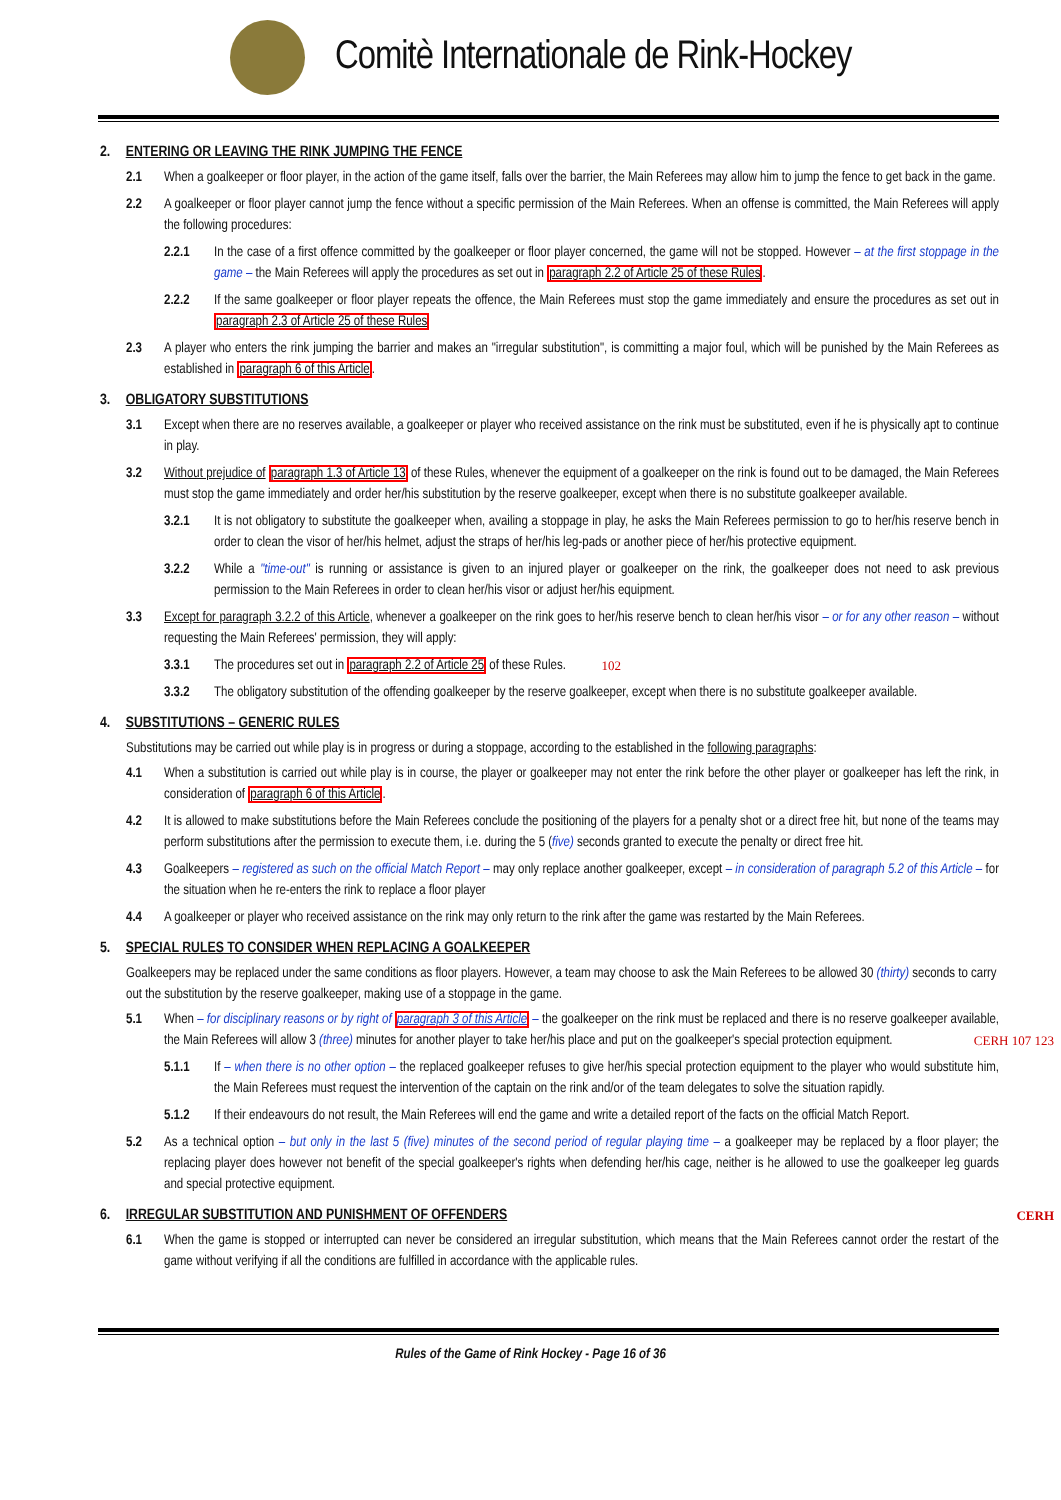Comitè Internationale de Rink-Hockey
2. ENTERING OR LEAVING THE RINK JUMPING THE FENCE
2.1 When a goalkeeper or floor player, in the action of the game itself, falls over the barrier, the Main Referees may allow him to jump the fence to get back in the game.
2.2 A goalkeeper or floor player cannot jump the fence without a specific permission of the Main Referees. When an offense is committed, the Main Referees will apply the following procedures:
2.2.1 In the case of a first offence committed by the goalkeeper or floor player concerned, the game will not be stopped. However – at the first stoppage in the game – the Main Referees will apply the procedures as set out in paragraph 2.2 of Article 25 of these Rules.
2.2.2 If the same goalkeeper or floor player repeats the offence, the Main Referees must stop the game immediately and ensure the procedures as set out in paragraph 2.3 of Article 25 of these Rules
2.3 A player who enters the rink jumping the barrier and makes an "irregular substitution", is committing a major foul, which will be punished by the Main Referees as established in paragraph 6 of this Article.
3. OBLIGATORY SUBSTITUTIONS
3.1 Except when there are no reserves available, a goalkeeper or player who received assistance on the rink must be substituted, even if he is physically apt to continue in play.
3.2 Without prejudice of paragraph 1.3 of Article 13 of these Rules, whenever the equipment of a goalkeeper on the rink is found out to be damaged, the Main Referees must stop the game immediately and order her/his substitution by the reserve goalkeeper, except when there is no substitute goalkeeper available.
3.2.1 It is not obligatory to substitute the goalkeeper when, availing a stoppage in play, he asks the Main Referees permission to go to her/his reserve bench in order to clean the visor of her/his helmet, adjust the straps of her/his leg-pads or another piece of her/his protective equipment.
3.2.2 While a "time-out" is running or assistance is given to an injured player or goalkeeper on the rink, the goalkeeper does not need to ask previous permission to the Main Referees in order to clean her/his visor or adjust her/his equipment.
3.3 Except for paragraph 3.2.2 of this Article, whenever a goalkeeper on the rink goes to her/his reserve bench to clean her/his visor – or for any other reason – without requesting the Main Referees' permission, they will apply:
3.3.1 The procedures set out in paragraph 2.2 of Article 25 of these Rules. 102
3.3.2 The obligatory substitution of the offending goalkeeper by the reserve goalkeeper, except when there is no substitute goalkeeper available.
4. SUBSTITUTIONS – GENERIC RULES
Substitutions may be carried out while play is in progress or during a stoppage, according to the established in the following paragraphs:
4.1 When a substitution is carried out while play is in course, the player or goalkeeper may not enter the rink before the other player or goalkeeper has left the rink, in consideration of paragraph 6 of this Article.
4.2 It is allowed to make substitutions before the Main Referees conclude the positioning of the players for a penalty shot or a direct free hit, but none of the teams may perform substitutions after the permission to execute them, i.e. during the 5 (five) seconds granted to execute the penalty or direct free hit.
4.3 Goalkeepers – registered as such on the official Match Report – may only replace another goalkeeper, except – in consideration of paragraph 5.2 of this Article – for the situation when he re-enters the rink to replace a floor player
4.4 A goalkeeper or player who received assistance on the rink may only return to the rink after the game was restarted by the Main Referees.
5. SPECIAL RULES TO CONSIDER WHEN REPLACING A GOALKEEPER
Goalkeepers may be replaced under the same conditions as floor players. However, a team may choose to ask the Main Referees to be allowed 30 (thirty) seconds to carry out the substitution by the reserve goalkeeper, making use of a stoppage in the game.
5.1 When – for disciplinary reasons or by right of paragraph 3 of this Article – the goalkeeper on the rink must be replaced and there is no reserve goalkeeper available, the Main Referees will allow 3 (three) minutes for another player to take her/his place and put on the goalkeeper's special protection equipment. CERH 107 123
5.1.1 If – when there is no other option – the replaced goalkeeper refuses to give her/his special protection equipment to the player who would substitute him, the Main Referees must request the intervention of the captain on the rink and/or of the team delegates to solve the situation rapidly.
5.1.2 If their endeavours do not result, the Main Referees will end the game and write a detailed report of the facts on the official Match Report.
5.2 As a technical option – but only in the last 5 (five) minutes of the second period of regular playing time – a goalkeeper may be replaced by a floor player; the replacing player does however not benefit of the special goalkeeper's rights when defending her/his cage, neither is he allowed to use the goalkeeper leg guards and special protective equipment.
6. IRREGULAR SUBSTITUTION AND PUNISHMENT OF OFFENDERS CERH
6.1 When the game is stopped or interrupted can never be considered an irregular substitution, which means that the Main Referees cannot order the restart of the game without verifying if all the conditions are fulfilled in accordance with the applicable rules.
Rules of the Game of Rink Hockey - Page 16 of 36